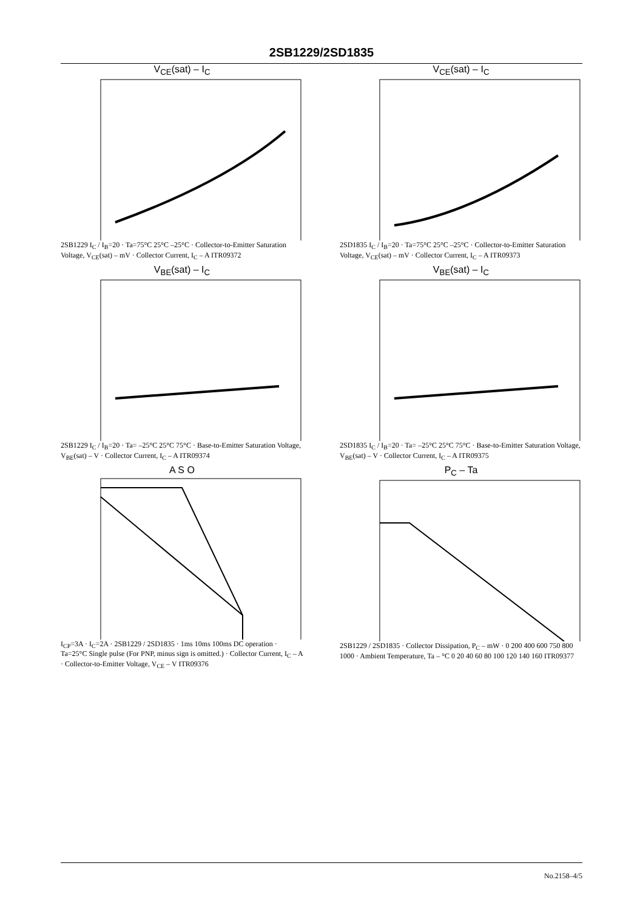2SB1229/2SD1835
V<sub>CE</sub>(sat) – I<sub>C</sub>
2SB1229 I<sub>C</sub> / I<sub>B</sub>=20 · Ta=75°C 25°C –25°C · Collector-to-Emitter Saturation Voltage, V<sub>CE</sub>(sat) – mV · Collector Current, I<sub>C</sub> – A ITR09372
V<sub>CE</sub>(sat) – I<sub>C</sub>
2SD1835 I<sub>C</sub> / I<sub>B</sub>=20 · Ta=75°C 25°C –25°C · Collector-to-Emitter Saturation Voltage, V<sub>CE</sub>(sat) – mV · Collector Current, I<sub>C</sub> – A ITR09373
V<sub>BE</sub>(sat) – I<sub>C</sub>
2SB1229 I<sub>C</sub> / I<sub>B</sub>=20 · Ta= –25°C 25°C 75°C · Base-to-Emitter Saturation Voltage, V<sub>BE</sub>(sat) – V · Collector Current, I<sub>C</sub> – A ITR09374
V<sub>BE</sub>(sat) – I<sub>C</sub>
2SD1835 I<sub>C</sub> / I<sub>B</sub>=20 · Ta= –25°C 25°C 75°C · Base-to-Emitter Saturation Voltage, V<sub>BE</sub>(sat) – V · Collector Current, I<sub>C</sub> – A ITR09375
A S O
I<sub>CP</sub>=3A · I<sub>C</sub>=2A · 2SB1229 / 2SD1835 · 1ms 10ms 100ms DC operation · Ta=25°C Single pulse (For PNP, minus sign is omitted.) · Collector Current, I<sub>C</sub> – A · Collector-to-Emitter Voltage, V<sub>CE</sub> – V ITR09376
P<sub>C</sub> – Ta
2SB1229 / 2SD1835 · Collector Dissipation, P<sub>C</sub> – mW · 0 200 400 600 750 800 1000 · Ambient Temperature, Ta – °C 0 20 40 60 80 100 120 140 160 ITR09377
No.2158–4/5